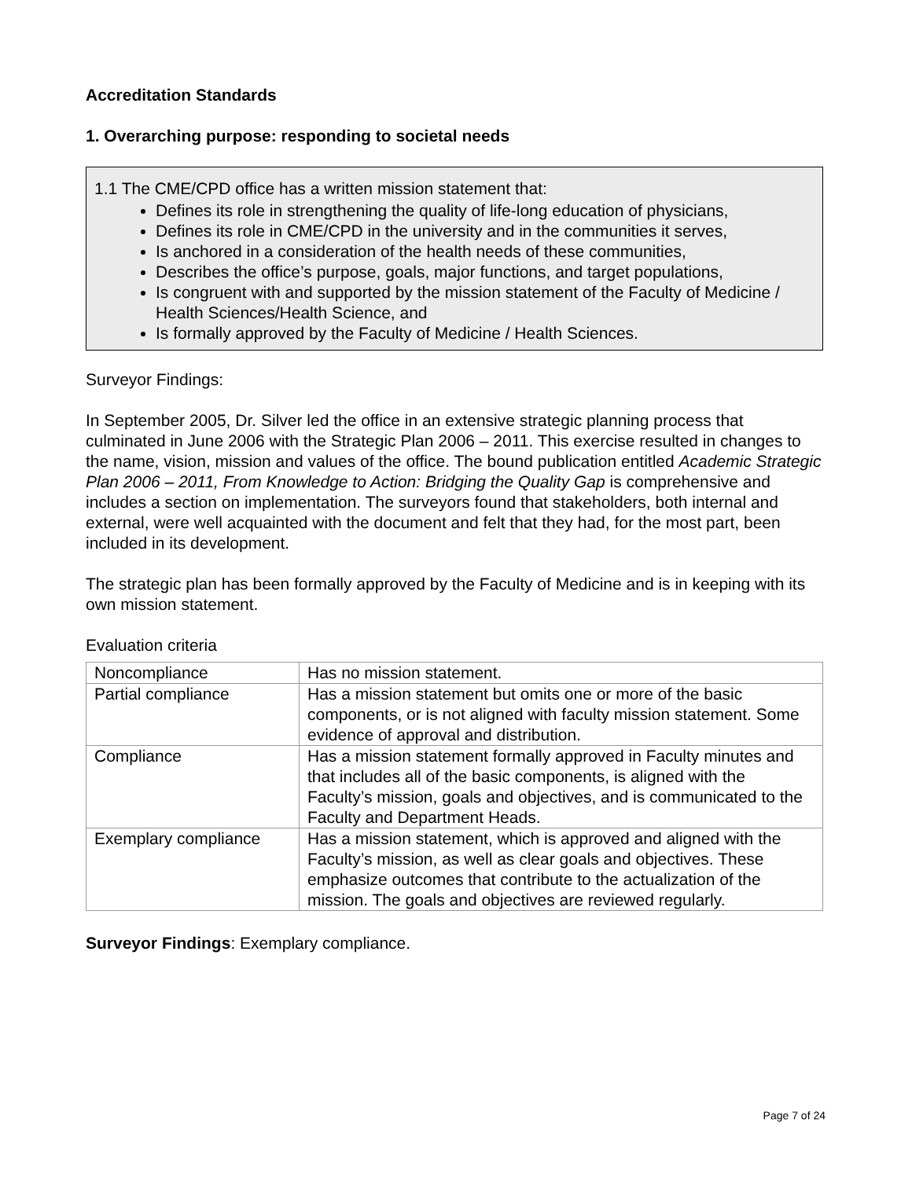Accreditation Standards
1. Overarching purpose: responding to societal needs
1.1 The CME/CPD office has a written mission statement that:
Defines its role in strengthening the quality of life-long education of physicians,
Defines its role in CME/CPD in the university and in the communities it serves,
Is anchored in a consideration of the health needs of these communities,
Describes the office’s purpose, goals, major functions, and target populations,
Is congruent with and supported by the mission statement of the Faculty of Medicine / Health Sciences/Health Science, and
Is formally approved by the Faculty of Medicine / Health Sciences.
Surveyor Findings:
In September 2005, Dr. Silver led the office in an extensive strategic planning process that culminated in June 2006 with the Strategic Plan 2006 – 2011. This exercise resulted in changes to the name, vision, mission and values of the office. The bound publication entitled Academic Strategic Plan 2006 – 2011, From Knowledge to Action: Bridging the Quality Gap is comprehensive and includes a section on implementation. The surveyors found that stakeholders, both internal and external, were well acquainted with the document and felt that they had, for the most part, been included in its development.
The strategic plan has been formally approved by the Faculty of Medicine and is in keeping with its own mission statement.
Evaluation criteria
| Noncompliance | Has no mission statement. |
| Partial compliance | Has a mission statement but omits one or more of the basic components, or is not aligned with faculty mission statement. Some evidence of approval and distribution. |
| Compliance | Has a mission statement formally approved in Faculty minutes and that includes all of the basic components, is aligned with the Faculty’s mission, goals and objectives, and is communicated to the Faculty and Department Heads. |
| Exemplary compliance | Has a mission statement, which is approved and aligned with the Faculty’s mission, as well as clear goals and objectives. These emphasize outcomes that contribute to the actualization of the mission. The goals and objectives are reviewed regularly. |
Surveyor Findings: Exemplary compliance.
Page 7 of 24